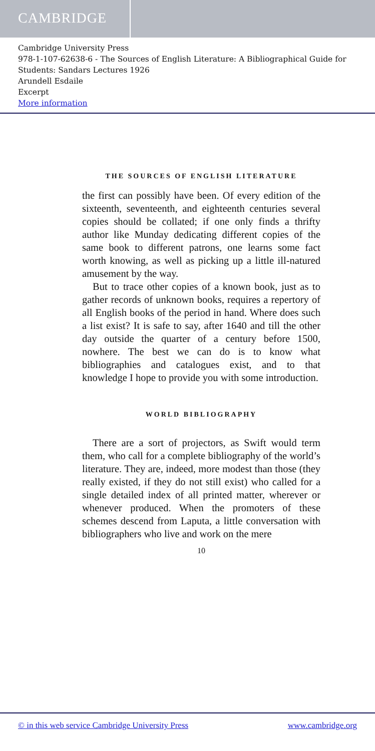CAMBRIDGE
Cambridge University Press
978-1-107-62638-6 - The Sources of English Literature: A Bibliographical Guide for Students: Sandars Lectures 1926
Arundell Esdaile
Excerpt
More information
THE SOURCES OF ENGLISH LITERATURE
the first can possibly have been. Of every edition of the sixteenth, seventeenth, and eighteenth centuries several copies should be collated; if one only finds a thrifty author like Munday dedicating different copies of the same book to different patrons, one learns some fact worth knowing, as well as picking up a little ill-natured amusement by the way.
But to trace other copies of a known book, just as to gather records of unknown books, requires a repertory of all English books of the period in hand. Where does such a list exist? It is safe to say, after 1640 and till the other day outside the quarter of a century before 1500, nowhere. The best we can do is to know what bibliographies and catalogues exist, and to that knowledge I hope to provide you with some introduction.
WORLD BIBLIOGRAPHY
There are a sort of projectors, as Swift would term them, who call for a complete bibliography of the world’s literature. They are, indeed, more modest than those (they really existed, if they do not still exist) who called for a single detailed index of all printed matter, wherever or whenever produced. When the promoters of these schemes descend from Laputa, a little conversation with bibliographers who live and work on the mere
10
© in this web service Cambridge University Press www.cambridge.org